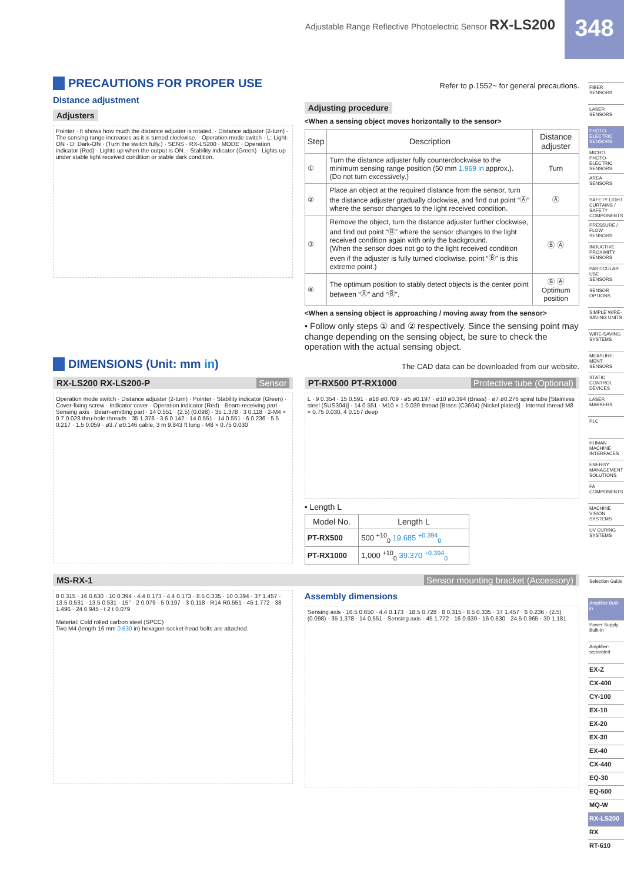Adjustable Range Reflective Photoelectric Sensor RX-LS200
348
PRECAUTIONS FOR PROPER USE
Refer to p.1552~ for general precautions.
Distance adjustment
Adjusters
Pointer · It shows how much the distance adjuster is rotated. · Distance adjuster (2-turn) · The sensing range increases as it is turned clockwise. · Operation mode switch · L: Light-ON · D: Dark-ON · (Turn the switch fully.) · SENS · RX-LS200 · MODE · Operation indicator (Red) · Lights up when the output is ON. · Stability indicator (Green) · Lights up under stable light received condition or stable dark condition.
Adjusting procedure
<When a sensing object moves horizontally to the sensor>
| Step | Description | Distance adjuster |
| --- | --- | --- |
| ① | Turn the distance adjuster fully counterclockwise to the minimum sensing range position (50 mm 1.969 in approx.). (Do not turn excessively.) | Turn |
| ② | Place an object at the required distance from the sensor, turn the distance adjuster gradually clockwise, and find out point “Ⓐ” where the sensor changes to the light received condition. | Ⓐ |
| ③ | Remove the object, turn the distance adjuster further clockwise, and find out point “Ⓑ” where the sensor changes to the light received condition again with only the background. (When the sensor does not go to the light received condition even if the adjuster is fully turned clockwise, point “Ⓑ” is this extreme point.) | Ⓑ Ⓐ |
| ④ | The optimum position to stably detect objects is the center point between “Ⓐ” and “Ⓑ”. | Ⓑ Ⓐ Optimum position |
<When a sensing object is approaching / moving away from the sensor>
• Follow only steps ① and ② respectively. Since the sensing point may change depending on the sensing object, be sure to check the operation with the actual sensing object.
DIMENSIONS (Unit: mm in)
The CAD data can be downloaded from our website.
RX-LS200 RX-LS200-P Sensor
Operation mode switch · Distance adjuster (2-turn) · Pointer · Stability indicator (Green) · Cover-fixing screw · Indicator cover · Operation indicator (Red) · Beam-receiving part · Sensing axis · Beam-emitting part · 14 0.551 · (2.5) (0.098) · 35 1.378 · 3 0.118 · 2-M4 × 0.7 0.028 thru-hole threads · 35 1.378 · 3.6 0.142 · 14 0.551 · 14 0.551 · 6 0.236 · 5.5 0.217 · 1.5 0.059 · ø3.7 ø0.146 cable, 3 m 9.843 ft long · M8 × 0.75 0.030
PT-RX500 PT-RX1000 Protective tube (Optional)
L · 9 0.354 · 15 0.591 · ø18 ø0.709 · ø5 ø0.197 · ø10 ø0.394 (Brass) · ø7 ø0.276 spiral tube [Stainless steel (SUS304)] · 14 0.551 · M10 × 1 0.039 thread [Brass (C3604) (Nickel plated)] · Internal thread M8 × 0.75 0.030, 4 0.157 deep
• Length L
| Model No. | Length L |
| --- | --- |
| PT-RX500 | 500 <sup>+10</sup><sub>0</sub> 19.685 <sup>+0.394</sup><sub>0</sub> |
| PT-RX1000 | 1,000 <sup>+10</sup><sub>0</sub> 39.370 <sup>+0.394</sup><sub>0</sub> |
MS-RX-1 Sensor mounting bracket (Accessory)
8 0.315 · 16 0.630 · 10 0.394 · 4.4 0.173 · 4.4 0.173 · 8.5 0.335 · 10 0.394 · 37 1.457 · 13.5 0.531 · 13.5 0.531 · 15° · 2 0.079 · 5 0.197 · 3 0.118 · R14 R0.551 · 45 1.772 · 38 1.496 · 24 0.945 · t 2 t 0.079
Material: Cold rolled carbon steel (SPCC)
Two M4 (length 16 mm 0.630 in) hexagon-socket-head bolts are attached.
Assembly dimensions
Sensing axis · 16.5 0.650 · 4.4 0.173 · 18.5 0.728 · 8 0.315 · 8.5 0.335 · 37 1.457 · 6 0.236 · (2.5) (0.098) · 35 1.378 · 14 0.551 · Sensing axis · 45 1.772 · 16 0.630 · 16 0.630 · 24.5 0.965 · 30 1.181
FIBER SENSORS
LASER SENSORS
PHOTO-ELECTRIC SENSORS
MICRO PHOTO-ELECTRIC SENSORS
AREA SENSORS
SAFETY LIGHT CURTAINS / SAFETY COMPONENTS
PRESSURE / FLOW SENSORS
INDUCTIVE PROXIMITY SENSORS
PARTICULAR USE SENSORS
SENSOR OPTIONS
SIMPLE WIRE-SAVING UNITS
WIRE-SAVING SYSTEMS
MEASURE-MENT SENSORS
STATIC CONTROL DEVICES
LASER MARKERS
PLC
HUMAN MACHINE INTERFACES
ENERGY MANAGEMENT SOLUTIONS
FA COMPONENTS
MACHINE VISION SYSTEMS
UV CURING SYSTEMS
Selection Guide
Amplifier Built-in
Power Supply Built-in
Amplifier-separated
EX-Z
CX-400
CY-100
EX-10
EX-20
EX-30
EX-40
CX-440
EQ-30
EQ-500
MQ-W
RX-LS200
RX
RT-610